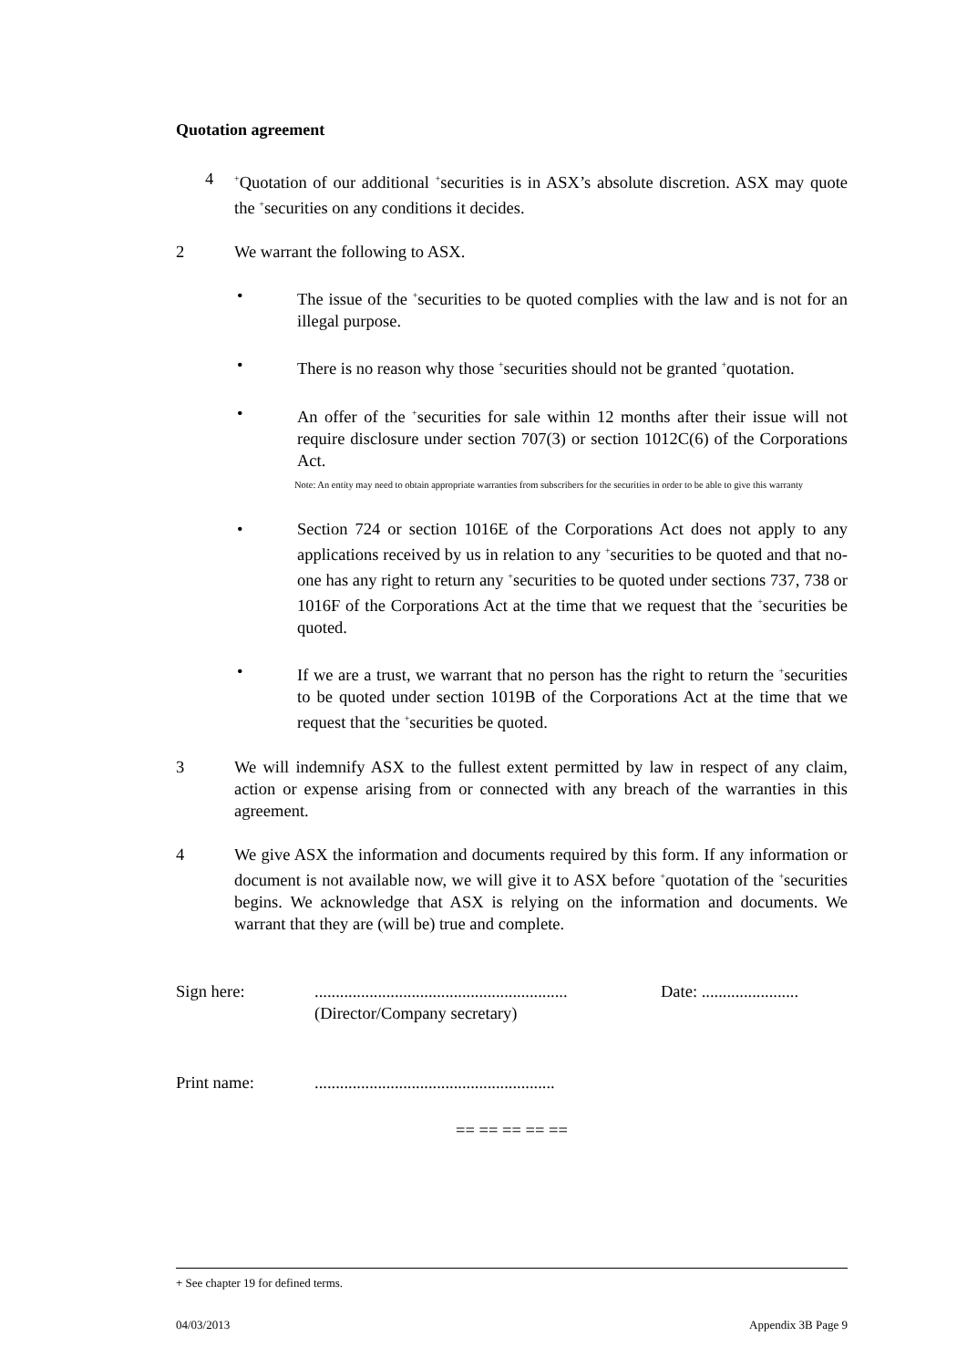Quotation agreement
4
<sup>+</sup>Quotation of our additional <sup>+</sup>securities is in ASX’s absolute discretion. ASX may quote the <sup>+</sup>securities on any conditions it decides.
2 We warrant the following to ASX.
• The issue of the <sup>+</sup>securities to be quoted complies with the law and is not for an illegal purpose.
• There is no reason why those <sup>+</sup>securities should not be granted <sup>+</sup>quotation.
• An offer of the <sup>+</sup>securities for sale within 12 months after their issue will not require disclosure under section 707(3) or section 1012C(6) of the Corporations Act.
Note: An entity may need to obtain appropriate warranties from subscribers for the securities in order to be able to give this warranty
• Section 724 or section 1016E of the Corporations Act does not apply to any applications received by us in relation to any <sup>+</sup>securities to be quoted and that no-one has any right to return any <sup>+</sup>securities to be quoted under sections 737, 738 or 1016F of the Corporations Act at the time that we request that the <sup>+</sup>securities be quoted.
• If we are a trust, we warrant that no person has the right to return the <sup>+</sup>securities to be quoted under section 1019B of the Corporations Act at the time that we request that the <sup>+</sup>securities be quoted.
3 We will indemnify ASX to the fullest extent permitted by law in respect of any claim, action or expense arising from or connected with any breach of the warranties in this agreement.
4 We give ASX the information and documents required by this form. If any information or document is not available now, we will give it to ASX before <sup>+</sup>quotation of the <sup>+</sup>securities begins. We acknowledge that ASX is relying on the information and documents. We warrant that they are (will be) true and complete.
Sign here: ............................................................
(Director/Company secretary)
Date: .......................
Print name: .........................................................
== == == == ==
+ See chapter 19 for defined terms.
04/03/2013 Appendix 3B Page 9